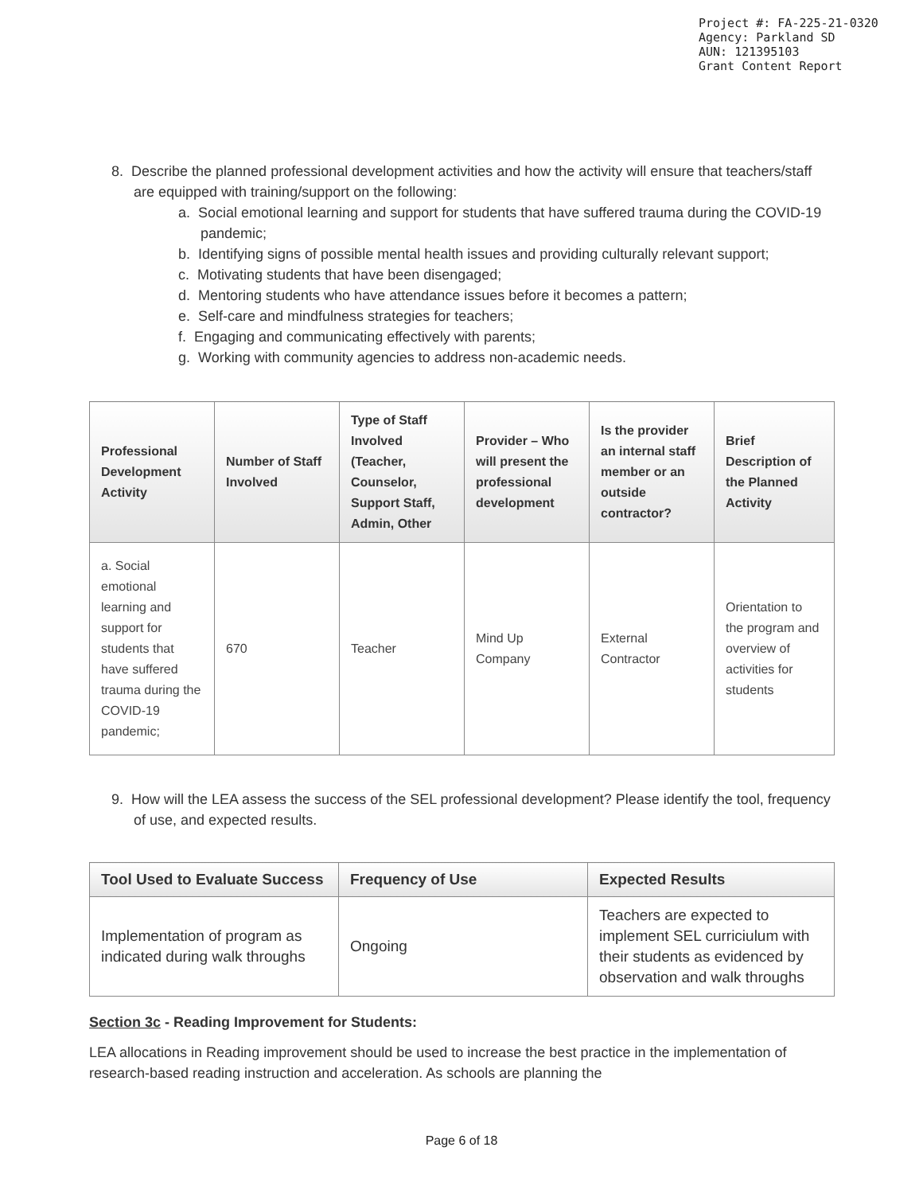Project #: FA-225-21-0320
Agency: Parkland SD
AUN: 121395103
Grant Content Report
8. Describe the planned professional development activities and how the activity will ensure that teachers/staff are equipped with training/support on the following:
a. Social emotional learning and support for students that have suffered trauma during the COVID-19 pandemic;
b. Identifying signs of possible mental health issues and providing culturally relevant support;
c. Motivating students that have been disengaged;
d. Mentoring students who have attendance issues before it becomes a pattern;
e. Self-care and mindfulness strategies for teachers;
f. Engaging and communicating effectively with parents;
g. Working with community agencies to address non-academic needs.
| Professional Development Activity | Number of Staff Involved | Type of Staff Involved (Teacher, Counselor, Support Staff, Admin, Other | Provider – Who will present the professional development | Is the provider an internal staff member or an outside contractor? | Brief Description of the Planned Activity |
| --- | --- | --- | --- | --- | --- |
| a. Social emotional learning and support for students that have suffered trauma during the COVID-19 pandemic; | 670 | Teacher | Mind Up Company | External Contractor | Orientation to the program and overview of activities for students |
9. How will the LEA assess the success of the SEL professional development? Please identify the tool, frequency of use, and expected results.
| Tool Used to Evaluate Success | Frequency of Use | Expected Results |
| --- | --- | --- |
| Implementation of program as indicated during walk throughs | Ongoing | Teachers are expected to implement SEL curriciulum with their students as evidenced by observation and walk throughs |
Section 3c - Reading Improvement for Students:
LEA allocations in Reading improvement should be used to increase the best practice in the implementation of research-based reading instruction and acceleration. As schools are planning the
Page 6 of 18